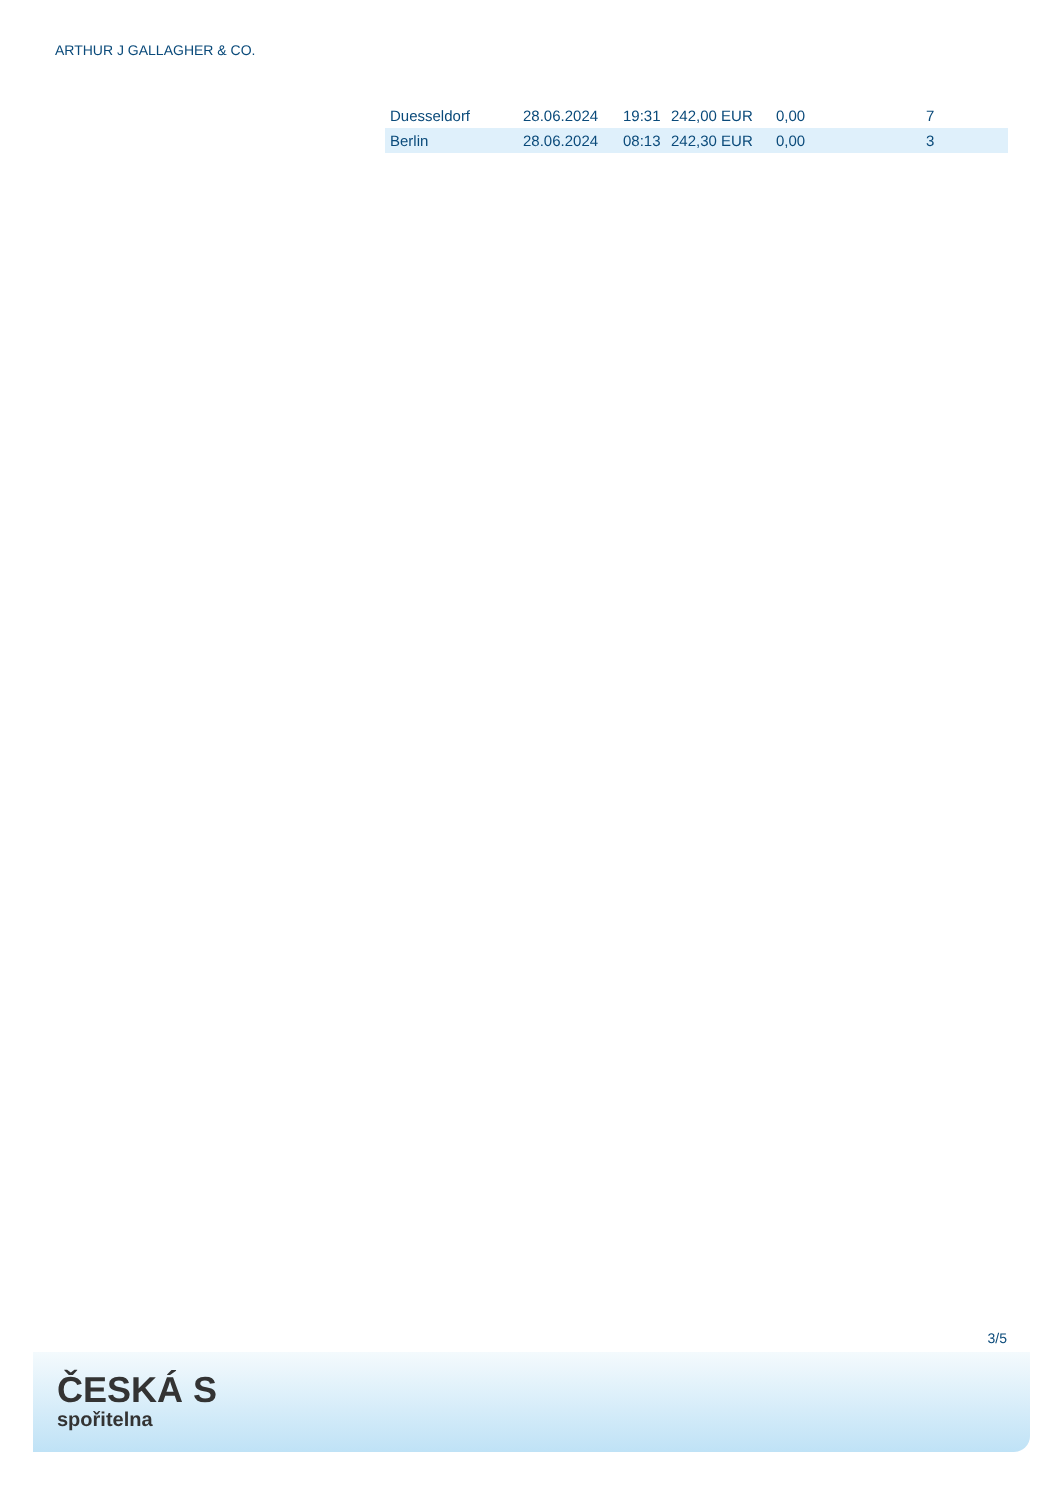ARTHUR J GALLAGHER & CO.
| Duesseldorf | 28.06.2024 | 19:31 | 242,00 EUR | 0,00 | 7 |
| Berlin | 28.06.2024 | 08:13 | 242,30 EUR | 0,00 | 3 |
3/5
ČESKÁ S
spořitelna